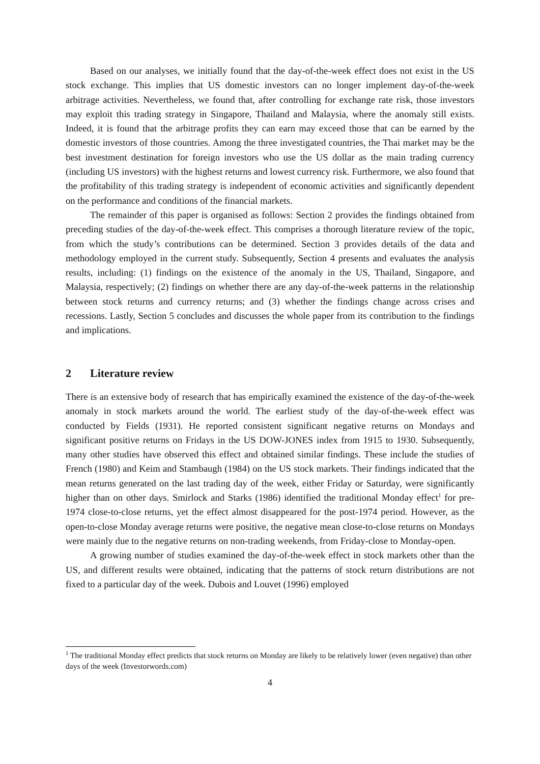Based on our analyses, we initially found that the day-of-the-week effect does not exist in the US stock exchange. This implies that US domestic investors can no longer implement day-of-the-week arbitrage activities. Nevertheless, we found that, after controlling for exchange rate risk, those investors may exploit this trading strategy in Singapore, Thailand and Malaysia, where the anomaly still exists. Indeed, it is found that the arbitrage profits they can earn may exceed those that can be earned by the domestic investors of those countries. Among the three investigated countries, the Thai market may be the best investment destination for foreign investors who use the US dollar as the main trading currency (including US investors) with the highest returns and lowest currency risk. Furthermore, we also found that the profitability of this trading strategy is independent of economic activities and significantly dependent on the performance and conditions of the financial markets.
The remainder of this paper is organised as follows: Section 2 provides the findings obtained from preceding studies of the day-of-the-week effect. This comprises a thorough literature review of the topic, from which the study’s contributions can be determined. Section 3 provides details of the data and methodology employed in the current study. Subsequently, Section 4 presents and evaluates the analysis results, including: (1) findings on the existence of the anomaly in the US, Thailand, Singapore, and Malaysia, respectively; (2) findings on whether there are any day-of-the-week patterns in the relationship between stock returns and currency returns; and (3) whether the findings change across crises and recessions. Lastly, Section 5 concludes and discusses the whole paper from its contribution to the findings and implications.
2 Literature review
There is an extensive body of research that has empirically examined the existence of the day-of-the-week anomaly in stock markets around the world. The earliest study of the day-of-the-week effect was conducted by Fields (1931). He reported consistent significant negative returns on Mondays and significant positive returns on Fridays in the US DOW-JONES index from 1915 to 1930. Subsequently, many other studies have observed this effect and obtained similar findings. These include the studies of French (1980) and Keim and Stambaugh (1984) on the US stock markets. Their findings indicated that the mean returns generated on the last trading day of the week, either Friday or Saturday, were significantly higher than on other days. Smirlock and Starks (1986) identified the traditional Monday effect<sup>1</sup> for pre-1974 close-to-close returns, yet the effect almost disappeared for the post-1974 period. However, as the open-to-close Monday average returns were positive, the negative mean close-to-close returns on Mondays were mainly due to the negative returns on non-trading weekends, from Friday-close to Monday-open.
A growing number of studies examined the day-of-the-week effect in stock markets other than the US, and different results were obtained, indicating that the patterns of stock return distributions are not fixed to a particular day of the week. Dubois and Louvet (1996) employed
<sup>1</sup> The traditional Monday effect predicts that stock returns on Monday are likely to be relatively lower (even negative) than other days of the week (Investorwords.com)
4